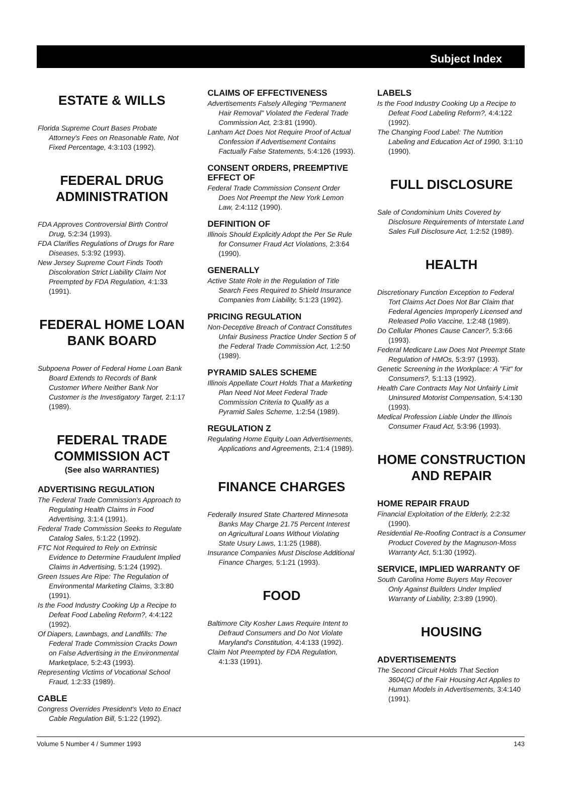Subject Index
ESTATE & WILLS
Florida Supreme Court Bases Probate Attorney's Fees on Reasonable Rate, Not Fixed Percentage, 4:3:103 (1992).
FEDERAL DRUG ADMINISTRATION
FDA Approves Controversial Birth Control Drug, 5:2:34 (1993).
FDA Clarifies Regulations of Drugs for Rare Diseases, 5:3:92 (1993).
New Jersey Supreme Court Finds Tooth Discoloration Strict Liability Claim Not Preempted by FDA Regulation, 4:1:33 (1991).
FEDERAL HOME LOAN BANK BOARD
Subpoena Power of Federal Home Loan Bank Board Extends to Records of Bank Customer Where Neither Bank Nor Customer is the Investigatory Target, 2:1:17 (1989).
FEDERAL TRADE COMMISSION ACT
(See also WARRANTIES)
ADVERTISING REGULATION
The Federal Trade Commission's Approach to Regulating Health Claims in Food Advertising, 3:1:4 (1991).
Federal Trade Commission Seeks to Regulate Catalog Sales, 5:1:22 (1992).
FTC Not Required to Rely on Extrinsic Evidence to Determine Fraudulent Implied Claims in Advertising, 5:1:24 (1992).
Green Issues Are Ripe: The Regulation of Environmental Marketing Claims, 3:3:80 (1991).
Is the Food Industry Cooking Up a Recipe to Defeat Food Labeling Reform?, 4:4:122 (1992).
Of Diapers, Lawnbags, and Landfills: The Federal Trade Commission Cracks Down on False Advertising in the Environmental Marketplace, 5:2:43 (1993).
Representing Victims of Vocational School Fraud, 1:2:33 (1989).
CABLE
Congress Overrides President's Veto to Enact Cable Regulation Bill, 5:1:22 (1992).
CLAIMS OF EFFECTIVENESS
Advertisements Falsely Alleging "Permanent Hair Removal" Violated the Federal Trade Commission Act, 2:3:81 (1990).
Lanham Act Does Not Require Proof of Actual Confession if Advertisement Contains Factually False Statements, 5:4:126 (1993).
CONSENT ORDERS, PREEMPTIVE EFFECT OF
Federal Trade Commission Consent Order Does Not Preempt the New York Lemon Law, 2:4:112 (1990).
DEFINITION OF
Illinois Should Explicitly Adopt the Per Se Rule for Consumer Fraud Act Violations, 2:3:64 (1990).
GENERALLY
Active State Role in the Regulation of Title Search Fees Required to Shield Insurance Companies from Liability, 5:1:23 (1992).
PRICING REGULATION
Non-Deceptive Breach of Contract Constitutes Unfair Business Practice Under Section 5 of the Federal Trade Commission Act, 1:2:50 (1989).
PYRAMID SALES SCHEME
Illinois Appellate Court Holds That a Marketing Plan Need Not Meet Federal Trade Commission Criteria to Qualify as a Pyramid Sales Scheme, 1:2:54 (1989).
REGULATION Z
Regulating Home Equity Loan Advertisements, Applications and Agreements, 2:1:4 (1989).
FINANCE CHARGES
Federally Insured State Chartered Minnesota Banks May Charge 21.75 Percent Interest on Agricultural Loans Without Violating State Usury Laws, 1:1:25 (1988).
Insurance Companies Must Disclose Additional Finance Charges, 5:1:21 (1993).
FOOD
Baltimore City Kosher Laws Require Intent to Defraud Consumers and Do Not Violate Maryland's Constitution, 4:4:133 (1992).
Claim Not Preempted by FDA Regulation, 4:1:33 (1991).
LABELS
Is the Food Industry Cooking Up a Recipe to Defeat Food Labeling Reform?, 4:4:122 (1992).
The Changing Food Label: The Nutrition Labeling and Education Act of 1990, 3:1:10 (1990).
FULL DISCLOSURE
Sale of Condominium Units Covered by Disclosure Requirements of Interstate Land Sales Full Disclosure Act, 1:2:52 (1989).
HEALTH
Discretionary Function Exception to Federal Tort Claims Act Does Not Bar Claim that Federal Agencies Improperly Licensed and Released Polio Vaccine, 1:2:48 (1989).
Do Cellular Phones Cause Cancer?, 5:3:66 (1993).
Federal Medicare Law Does Not Preempt State Regulation of HMOs, 5:3:97 (1993).
Genetic Screening in the Workplace: A "Fit" for Consumers?, 5:1:13 (1992).
Health Care Contracts May Not Unfairly Limit Uninsured Motorist Compensation, 5:4:130 (1993).
Medical Profession Liable Under the Illinois Consumer Fraud Act, 5:3:96 (1993).
HOME CONSTRUCTION AND REPAIR
HOME REPAIR FRAUD
Financial Exploitation of the Elderly, 2:2:32 (1990).
Residential Re-Roofing Contract is a Consumer Product Covered by the Magnuson-Moss Warranty Act, 5:1:30 (1992).
SERVICE, IMPLIED WARRANTY OF
South Carolina Home Buyers May Recover Only Against Builders Under Implied Warranty of Liability, 2:3:89 (1990).
HOUSING
ADVERTISEMENTS
The Second Circuit Holds That Section 3604(C) of the Fair Housing Act Applies to Human Models in Advertisements, 3:4:140 (1991).
Volume 5 Number 4 / Summer 1993 143